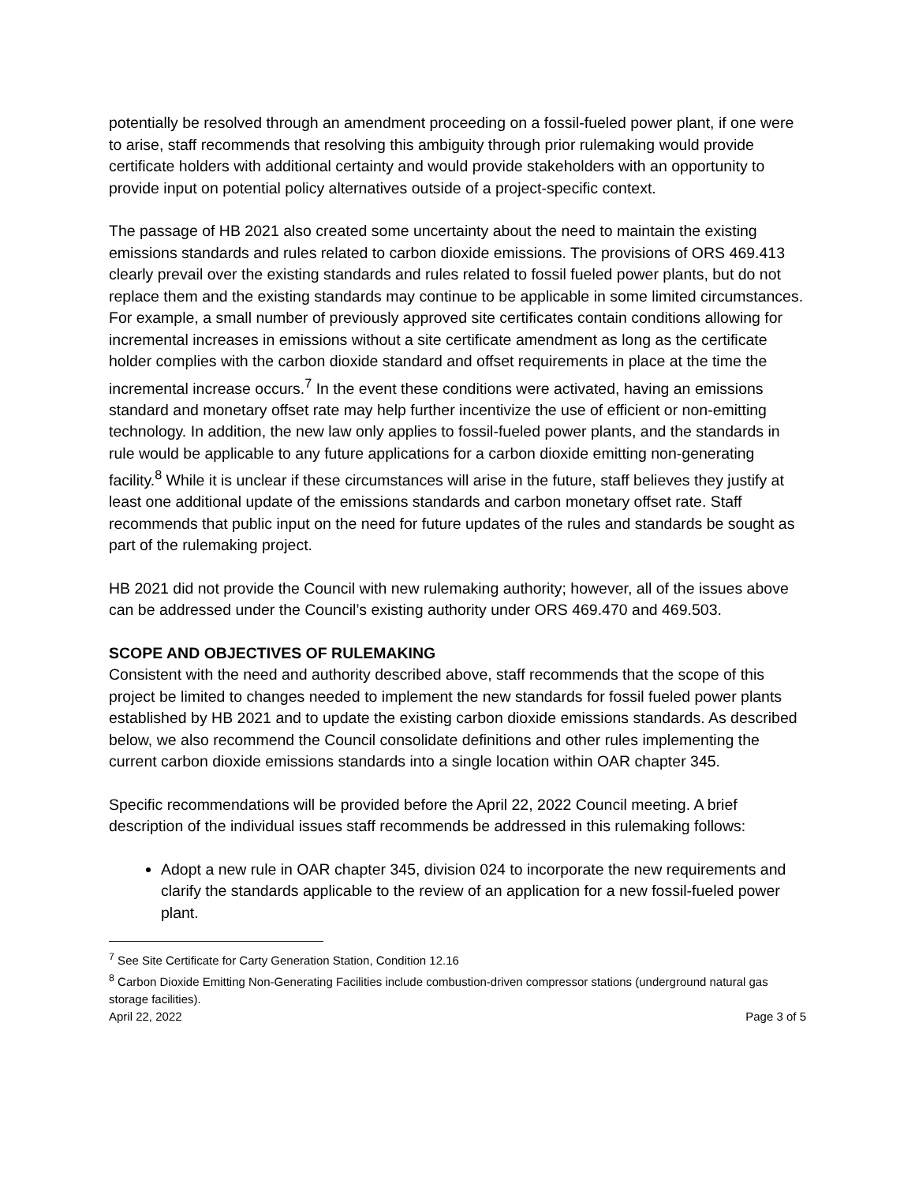potentially be resolved through an amendment proceeding on a fossil-fueled power plant, if one were to arise, staff recommends that resolving this ambiguity through prior rulemaking would provide certificate holders with additional certainty and would provide stakeholders with an opportunity to provide input on potential policy alternatives outside of a project-specific context.
The passage of HB 2021 also created some uncertainty about the need to maintain the existing emissions standards and rules related to carbon dioxide emissions. The provisions of ORS 469.413 clearly prevail over the existing standards and rules related to fossil fueled power plants, but do not replace them and the existing standards may continue to be applicable in some limited circumstances. For example, a small number of previously approved site certificates contain conditions allowing for incremental increases in emissions without a site certificate amendment as long as the certificate holder complies with the carbon dioxide standard and offset requirements in place at the time the incremental increase occurs.<sup>7</sup> In the event these conditions were activated, having an emissions standard and monetary offset rate may help further incentivize the use of efficient or non-emitting technology. In addition, the new law only applies to fossil-fueled power plants, and the standards in rule would be applicable to any future applications for a carbon dioxide emitting non-generating facility.<sup>8</sup> While it is unclear if these circumstances will arise in the future, staff believes they justify at least one additional update of the emissions standards and carbon monetary offset rate. Staff recommends that public input on the need for future updates of the rules and standards be sought as part of the rulemaking project.
HB 2021 did not provide the Council with new rulemaking authority; however, all of the issues above can be addressed under the Council’s existing authority under ORS 469.470 and 469.503.
SCOPE AND OBJECTIVES OF RULEMAKING
Consistent with the need and authority described above, staff recommends that the scope of this project be limited to changes needed to implement the new standards for fossil fueled power plants established by HB 2021 and to update the existing carbon dioxide emissions standards. As described below, we also recommend the Council consolidate definitions and other rules implementing the current carbon dioxide emissions standards into a single location within OAR chapter 345.
Specific recommendations will be provided before the April 22, 2022 Council meeting. A brief description of the individual issues staff recommends be addressed in this rulemaking follows:
Adopt a new rule in OAR chapter 345, division 024 to incorporate the new requirements and clarify the standards applicable to the review of an application for a new fossil-fueled power plant.
<sup>7</sup> See Site Certificate for Carty Generation Station, Condition 12.16
<sup>8</sup> Carbon Dioxide Emitting Non-Generating Facilities include combustion-driven compressor stations (underground natural gas storage facilities).
April 22, 2022 Page 3 of 5